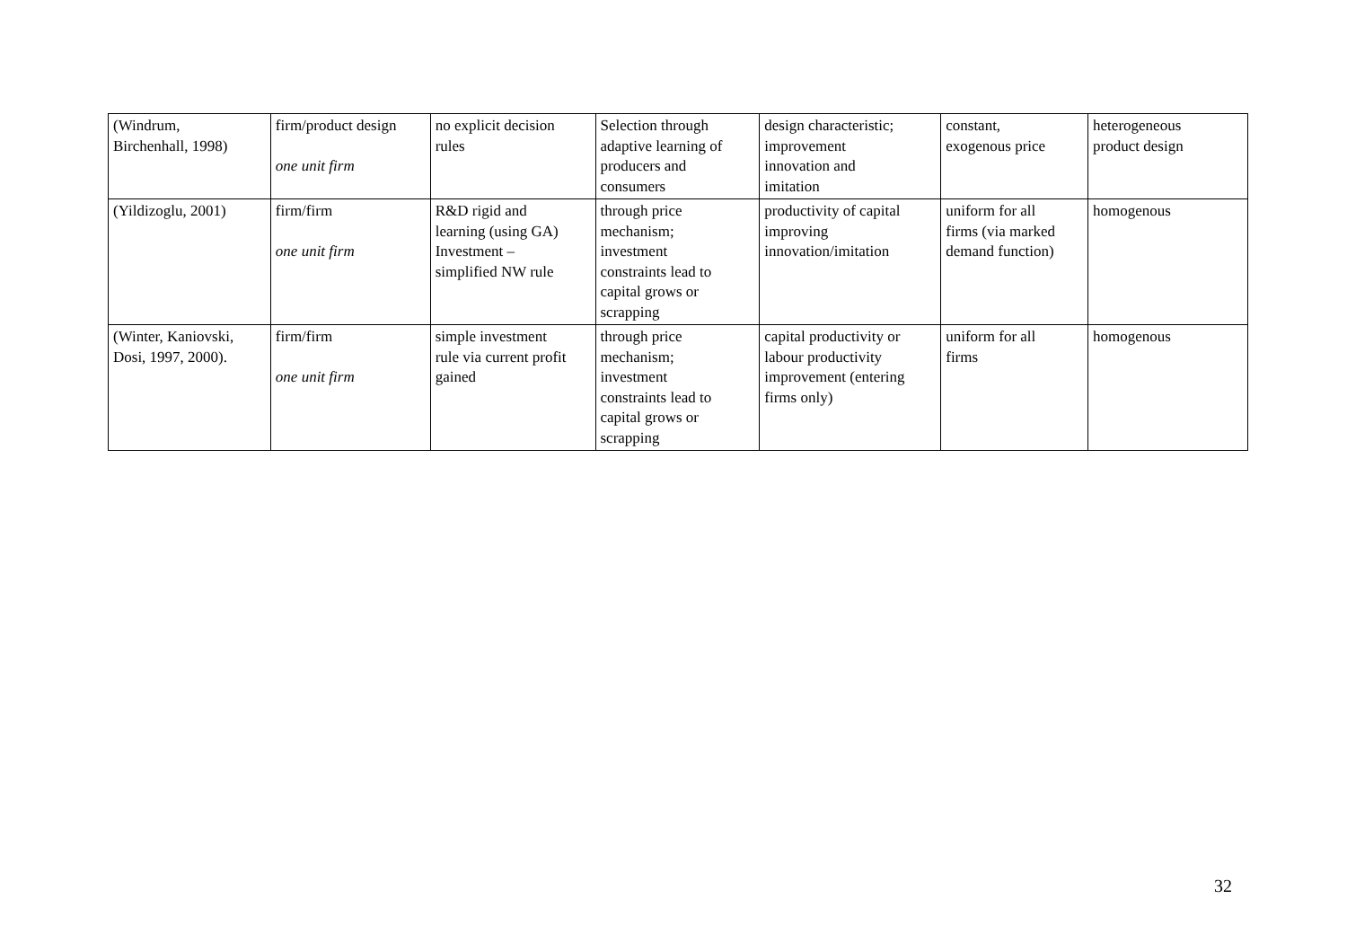| (Windrum, Birchenhall, 1998) | firm/product design one unit firm | no explicit decision rules | Selection through adaptive learning of producers and consumers | design characteristic; improvement innovation and imitation | constant, exogenous price | heterogeneous product design |
| (Yildizoglu, 2001) | firm/firm one unit firm | R&D rigid and learning (using GA) Investment – simplified NW rule | through price mechanism; investment constraints lead to capital grows or scrapping | productivity of capital improving innovation/imitation | uniform for all firms (via marked demand function) | homogenous |
| (Winter, Kaniovski, Dosi, 1997, 2000). | firm/firm one unit firm | simple investment rule via current profit gained | through price mechanism; investment constraints lead to capital grows or scrapping | capital productivity or labour productivity improvement (entering firms only) | uniform for all firms | homogenous |
32